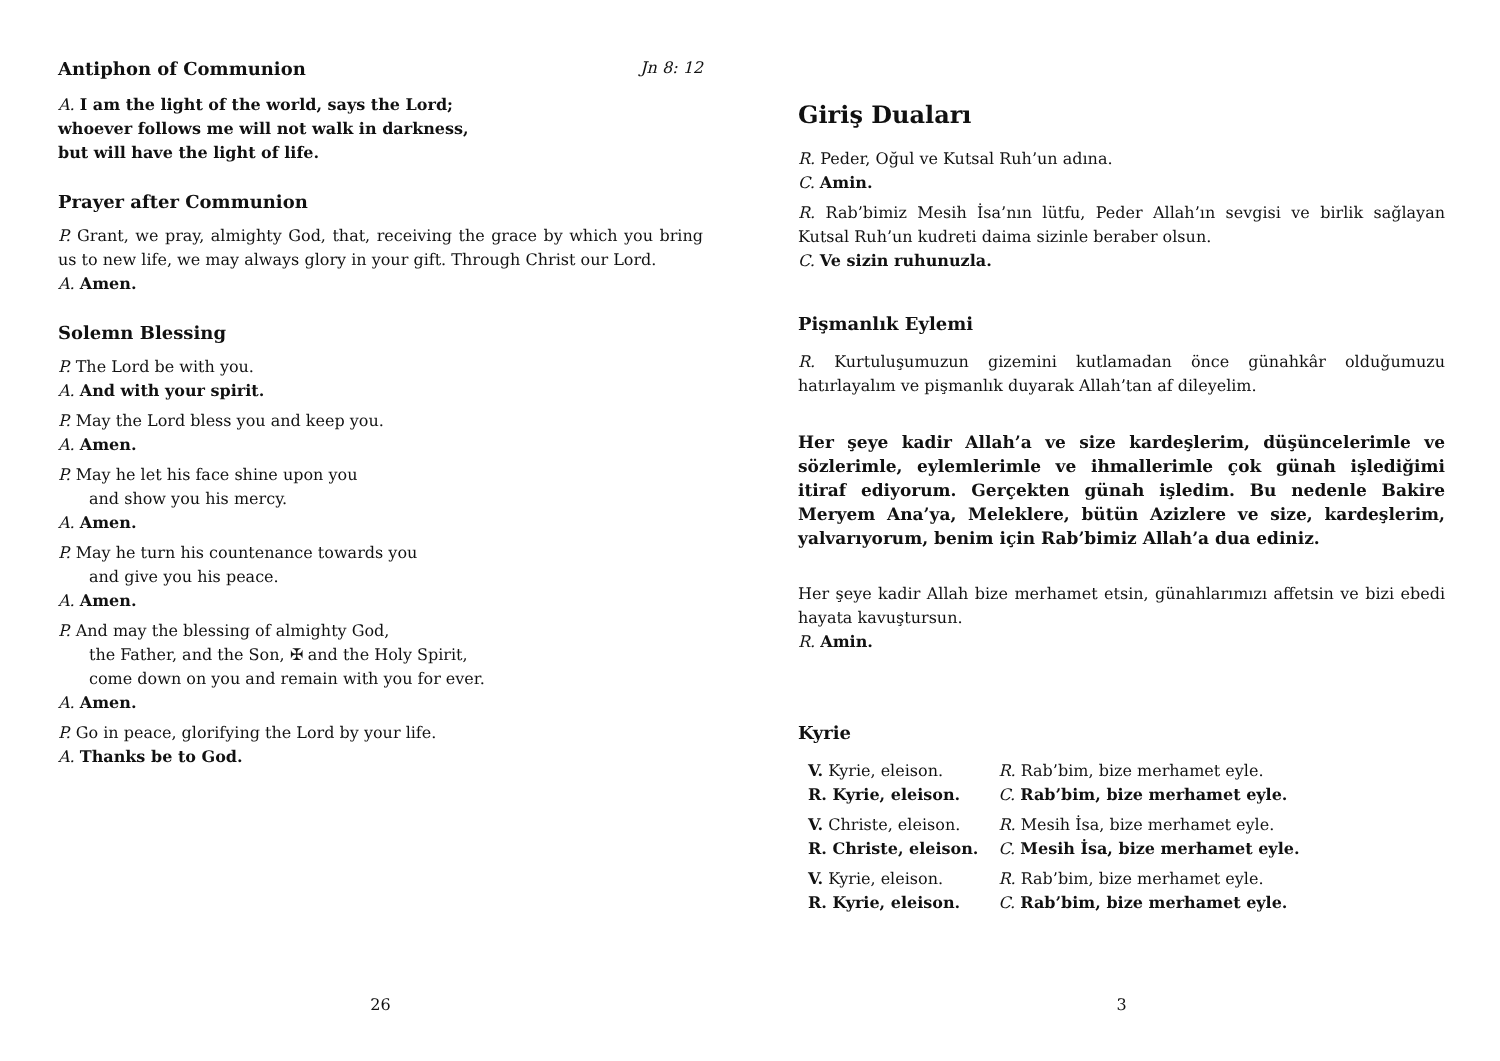Antiphon of Communion Jn 8: 12
A. I am the light of the world, says the Lord;
whoever follows me will not walk in darkness,
but will have the light of life.
Prayer after Communion
P. Grant, we pray, almighty God, that, receiving the grace by which you bring us to new life, we may always glory in your gift. Through Christ our Lord.
A. Amen.
Solemn Blessing
P. The Lord be with you.
A. And with your spirit.
P. May the Lord bless you and keep you.
A. Amen.
P. May he let his face shine upon you
and show you his mercy.
A. Amen.
P. May he turn his countenance towards you
and give you his peace.
A. Amen.
P. And may the blessing of almighty God,
the Father, and the Son, ✠ and the Holy Spirit,
come down on you and remain with you for ever.
A. Amen.
P. Go in peace, glorifying the Lord by your life.
A. Thanks be to God.
26
Giriş Duaları
R. Peder, Oğul ve Kutsal Ruh’un adına.
C. Amin.
R. Rab’bimiz Mesih İsa’nın lütfu, Peder Allah’ın sevgisi ve birlik sağlayan Kutsal Ruh’un kudreti daima sizinle beraber olsun.
C. Ve sizin ruhunuzla.
Pişmanlık Eylemi
R. Kurtuluşumuzun gizemini kutlamadan önce günahkâr olduğumuzu hatırlayalım ve pişmanlık duyarak Allah’tan af dileyelim.
Her şeye kadir Allah’a ve size kardeşlerim, düşüncelerimle ve sözlerimle, eylemlerimle ve ihmallerimle çok günah işlediğimi itiraf ediyorum. Gerçekten günah işledim. Bu nedenle Bakire Meryem Ana’ya, Meleklere, bütün Azizlere ve size, kardeşlerim, yalvarıyorum, benim için Rab’bimiz Allah’a dua ediniz.
Her şeye kadir Allah bize merhamet etsin, günahlarımızı affetsin ve bizi ebedi hayata kavuştursun.
R. Amin.
Kyrie
| V. Kyrie, eleison. | R. Rab’bim, bize merhamet eyle. |
| R. Kyrie, eleison. | C. Rab’bim, bize merhamet eyle. |
| V. Christe, eleison. | R. Mesih İsa, bize merhamet eyle. |
| R. Christe, eleison. | C. Mesih İsa, bize merhamet eyle. |
| V. Kyrie, eleison. | R. Rab’bim, bize merhamet eyle. |
| R. Kyrie, eleison. | C. Rab’bim, bize merhamet eyle. |
3